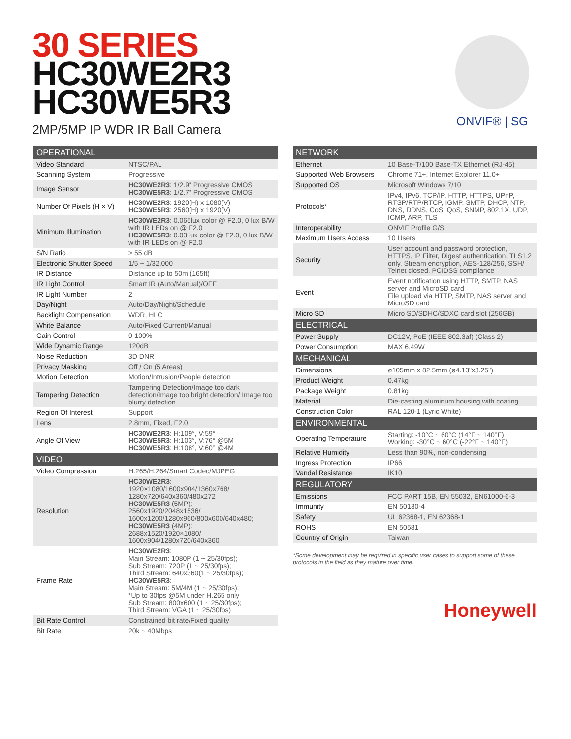30 SERIES
HC30WE2R3
HC30WE5R3
2MP/5MP IP WDR IR Ball Camera
ONVIF® | SG
| OPERATIONAL | |
| --- | --- |
| Video Standard | NTSC/PAL |
| Scanning System | Progressive |
| Image Sensor | HC30WE2R3 : 1/2.9" Progressive CMOS HC30WE5R3 : 1/2.7" Progressive CMOS |
| Number Of Pixels (H × V) | HC30WE2R3 : 1920(H) x 1080(V) HC30WE5R3 : 2560(H) x 1920(V) |
| Minimum Illumination | HC30WE2R3 : 0.065lux color @ F2.0, 0 lux B/W with IR LEDs on @ F2.0 HC30WE5R3 : 0.03 lux color @ F2.0, 0 lux B/W with IR LEDs on @ F2.0 |
| S/N Ratio | > 55 dB |
| Electronic Shutter Speed | 1/5 ~ 1/32,000 |
| IR Distance | Distance up to 50m (165ft) |
| IR Light Control | Smart IR (Auto/Manual)/OFF |
| IR Light Number | 2 |
| Day/Night | Auto/Day/Night/Schedule |
| Backlight Compensation | WDR, HLC |
| White Balance | Auto/Fixed Current/Manual |
| Gain Control | 0-100% |
| Wide Dynamic Range | 120dB |
| Noise Reduction | 3D DNR |
| Privacy Masking | Off / On (5 Areas) |
| Motion Detection | Motion/Intrusion/People detection |
| Tampering Detection | Tampering Detection/Image too dark detection/Image too bright detection/ Image too blurry detection |
| Region Of Interest | Support |
| Lens | 2.8mm, Fixed, F2.0 |
| Angle Of View | HC30WE2R3 : H:109°, V:59° HC30WE5R3 : H:103°, V:76° @5M HC30WE5R3 : H:108°, V:60° @4M |
| VIDEO | |
| Video Compression | H.265/H.264/Smart Codec/MJPEG |
| Resolution | HC30WE2R3 : 1920×1080/1600x904/1360x768/ 1280x720/640x360/480x272 HC30WE5R3 (5MP): 2560x1920/2048x1536/ 1600x1200/1280x960/800x600/640x480; HC30WE5R3 (4MP): 2688x1520/1920×1080/ 1600x904/1280x720/640x360 |
| Frame Rate | HC30WE2R3 : Main Stream: 1080P (1 ~ 25/30fps); Sub Stream: 720P (1 ~ 25/30fps); Third Stream: 640x360(1 ~ 25/30fps); HC30WE5R3 : Main Stream: 5M/4M (1 ~ 25/30fps); *Up to 30fps @5M under H.265 only Sub Stream: 800x600 (1 ~ 25/30fps); Third Stream: VGA (1 ~ 25/30fps) |
| Bit Rate Control | Constrained bit rate/Fixed quality |
| Bit Rate | 20k ~ 40Mbps |
| NETWORK | |
| --- | --- |
| Ethernet | 10 Base-T/100 Base-TX Ethernet (RJ-45) |
| Supported Web Browsers | Chrome 71+, Internet Explorer 11.0+ |
| Supported OS | Microsoft Windows 7/10 |
| Protocols* | IPv4, IPv6, TCP/IP, HTTP, HTTPS, UPnP, RTSP/RTP/RTCP, IGMP, SMTP, DHCP, NTP, DNS, DDNS, CoS, QoS, SNMP, 802.1X, UDP, ICMP, ARP, TLS |
| Interoperability | ONVIF Profile G/S |
| Maximum Users Access | 10 Users |
| Security | User account and password protection, HTTPS, IP Filter, Digest authentication, TLS1.2 only, Stream encryption, AES-128/256, SSH/ Telnet closed, PCIDSS compliance |
| Event | Event notification using HTTP, SMTP, NAS server and MicroSD card File upload via HTTP, SMTP, NAS server and MicroSD card |
| Micro SD | Micro SD/SDHC/SDXC card slot (256GB) |
| ELECTRICAL | |
| Power Supply | DC12V, PoE (IEEE 802.3af) (Class 2) |
| Power Consumption | MAX 6.49W |
| MECHANICAL | |
| Dimensions | ø105mm x 82.5mm (ø4.13"x3.25") |
| Product Weight | 0.47kg |
| Package Weight | 0.81kg |
| Material | Die-casting aluminum housing with coating |
| Construction Color | RAL 120-1 (Lyric White) |
| ENVIRONMENTAL | |
| Operating Temperature | Starting: -10°C ~ 60°C (14°F ~ 140°F) Working: -30°C ~ 60°C (-22°F ~ 140°F) |
| Relative Humidity | Less than 90%, non-condensing |
| Ingress Protection | IP66 |
| Vandal Resistance | IK10 |
| REGULATORY | |
| Emissions | FCC PART 15B, EN 55032, EN61000-6-3 |
| Immunity | EN 50130-4 |
| Safety | UL 62368-1, EN 62368-1 |
| ROHS | EN 50581 |
| Country of Origin | Taiwan |
*Some development may be required in specific user cases to support some of these protocols in the field as they mature over time.
Honeywell